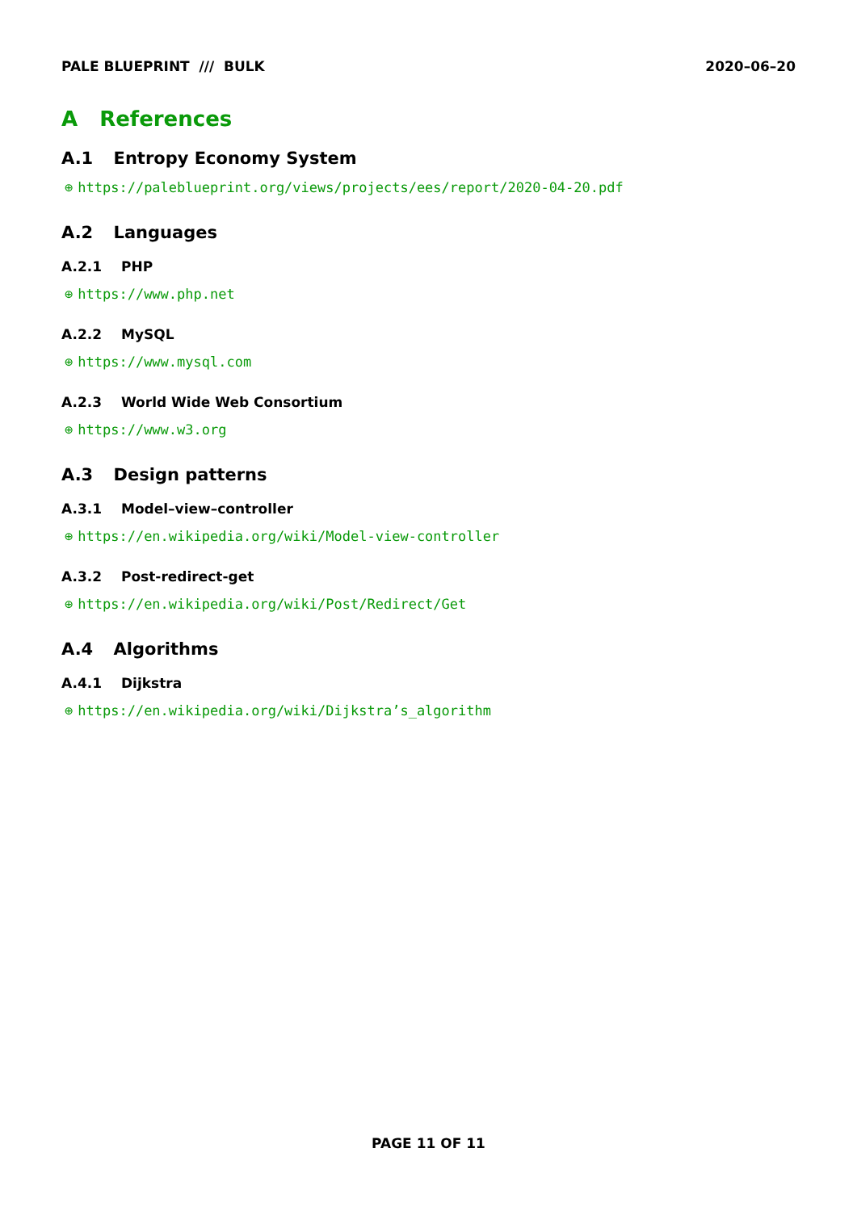PALE BLUEPRINT /// BULK 2020–06–20
A References
A.1 Entropy Economy System
⊕ https://paleblueprint.org/views/projects/ees/report/2020-04-20.pdf
A.2 Languages
A.2.1 PHP
⊕ https://www.php.net
A.2.2 MySQL
⊕ https://www.mysql.com
A.2.3 World Wide Web Consortium
⊕ https://www.w3.org
A.3 Design patterns
A.3.1 Model–view–controller
⊕ https://en.wikipedia.org/wiki/Model-view-controller
A.3.2 Post-redirect-get
⊕ https://en.wikipedia.org/wiki/Post/Redirect/Get
A.4 Algorithms
A.4.1 Dijkstra
⊕ https://en.wikipedia.org/wiki/Dijkstra’s_algorithm
PAGE 11 OF 11